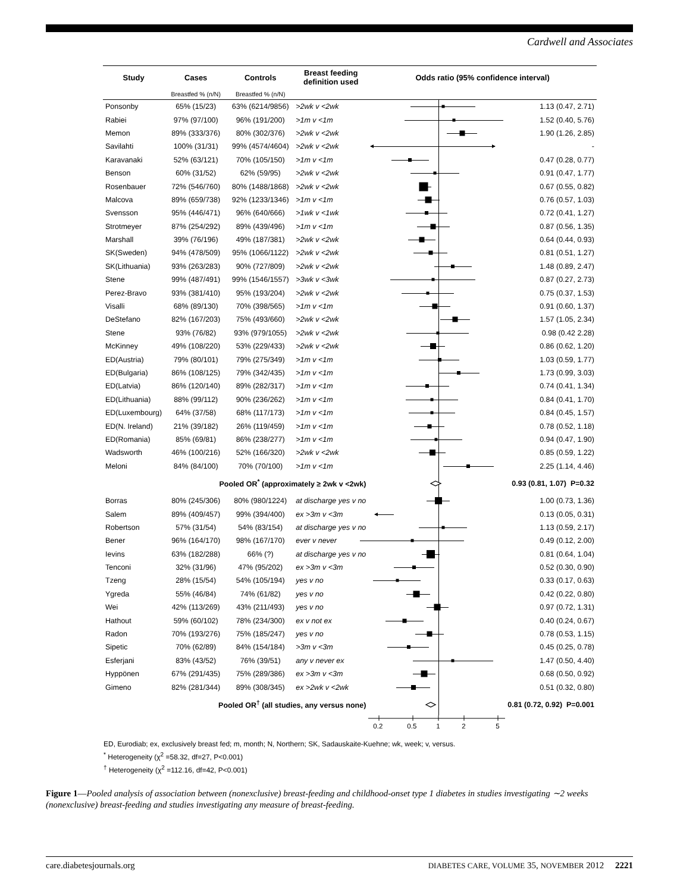Cardwell and Associates
| Study | Cases | Controls | Breast feeding definition used | Odds ratio (95% confidence interval) | |
| --- | --- | --- | --- | --- | --- |
| | Breastfed % (n/N) | Breastfed % (n/N) | | | |
| Ponsonby | 65% (15/23) | 63% (6214/9856) | >2wk v <2wk | | 1.13 (0.47, 2.71) |
| Rabiei | 97% (97/100) | 96% (191/200) | >1m v <1m | | 1.52 (0.40, 5.76) |
| Memon | 89% (333/376) | 80% (302/376) | >2wk v <2wk | | 1.90 (1.26, 2.85) |
| Savilahti | 100% (31/31) | 99% (4574/4604) | >2wk v <2wk | | - |
| Karavanaki | 52% (63/121) | 70% (105/150) | >1m v <1m | | 0.47 (0.28, 0.77) |
| Benson | 60% (31/52) | 62% (59/95) | >2wk v <2wk | | 0.91 (0.47, 1.77) |
| Rosenbauer | 72% (546/760) | 80% (1488/1868) | >2wk v <2wk | | 0.67 (0.55, 0.82) |
| Malcova | 89% (659/738) | 92% (1233/1346) | >1m v <1m | | 0.76 (0.57, 1.03) |
| Svensson | 95% (446/471) | 96% (640/666) | >1wk v <1wk | | 0.72 (0.41, 1.27) |
| Strotmeyer | 87% (254/292) | 89% (439/496) | >1m v <1m | | 0.87 (0.56, 1.35) |
| Marshall | 39% (76/196) | 49% (187/381) | >2wk v <2wk | | 0.64 (0.44, 0.93) |
| SK(Sweden) | 94% (478/509) | 95% (1066/1122) | >2wk v <2wk | | 0.81 (0.51, 1.27) |
| SK(Lithuania) | 93% (263/283) | 90% (727/809) | >2wk v <2wk | | 1.48 (0.89, 2.47) |
| Stene | 99% (487/491) | 99% (1546/1557) | >3wk v <3wk | | 0.87 (0.27, 2.73) |
| Perez-Bravo | 93% (381/410) | 95% (193/204) | >2wk v <2wk | | 0.75 (0.37, 1.53) |
| Visalli | 68% (89/130) | 70% (398/565) | >1m v <1m | | 0.91 (0.60, 1.37) |
| DeStefano | 82% (167/203) | 75% (493/660) | >2wk v <2wk | | 1.57 (1.05, 2.34) |
| Stene | 93% (76/82) | 93% (979/1055) | >2wk v <2wk | | 0.98 (0.42 2.28) |
| McKinney | 49% (108/220) | 53% (229/433) | >2wk v <2wk | | 0.86 (0.62, 1.20) |
| ED(Austria) | 79% (80/101) | 79% (275/349) | >1m v <1m | | 1.03 (0.59, 1.77) |
| ED(Bulgaria) | 86% (108/125) | 79% (342/435) | >1m v <1m | | 1.73 (0.99, 3.03) |
| ED(Latvia) | 86% (120/140) | 89% (282/317) | >1m v <1m | | 0.74 (0.41, 1.34) |
| ED(Lithuania) | 88% (99/112) | 90% (236/262) | >1m v <1m | | 0.84 (0.41, 1.70) |
| ED(Luxembourg) | 64% (37/58) | 68% (117/173) | >1m v <1m | | 0.84 (0.45, 1.57) |
| ED(N. Ireland) | 21% (39/182) | 26% (119/459) | >1m v <1m | | 0.78 (0.52, 1.18) |
| ED(Romania) | 85% (69/81) | 86% (238/277) | >1m v <1m | | 0.94 (0.47, 1.90) |
| Wadsworth | 46% (100/216) | 52% (166/320) | >2wk v <2wk | | 0.85 (0.59, 1.22) |
| Meloni | 84% (84/100) | 70% (70/100) | >1m v <1m | | 2.25 (1.14, 4.46) |
| Pooled OR<sup>*</sup> (approximately ≥ 2wk v <2wk) | | | | | 0.93 (0.81, 1.07) P=0.32 |
| Borras | 80% (245/306) | 80% (980/1224) | at discharge yes v no | | 1.00 (0.73, 1.36) |
| Salem | 89% (409/457) | 99% (394/400) | ex >3m v <3m | | 0.13 (0.05, 0.31) |
| Robertson | 57% (31/54) | 54% (83/154) | at discharge yes v no | | 1.13 (0.59, 2.17) |
| Bener | 96% (164/170) | 98% (167/170) | ever v never | | 0.49 (0.12, 2.00) |
| Ievins | 63% (182/288) | 66% (?) | at discharge yes v no | | 0.81 (0.64, 1.04) |
| Tenconi | 32% (31/96) | 47% (95/202) | ex >3m v <3m | | 0.52 (0.30, 0.90) |
| Tzeng | 28% (15/54) | 54% (105/194) | yes v no | | 0.33 (0.17, 0.63) |
| Ygreda | 55% (46/84) | 74% (61/82) | yes v no | | 0.42 (0.22, 0.80) |
| Wei | 42% (113/269) | 43% (211/493) | yes v no | | 0.97 (0.72, 1.31) |
| Hathout | 59% (60/102) | 78% (234/300) | ex v not ex | | 0.40 (0.24, 0.67) |
| Radon | 70% (193/276) | 75% (185/247) | yes v no | | 0.78 (0.53, 1.15) |
| Sipetic | 70% (62/89) | 84% (154/184) | >3m v <3m | | 0.45 (0.25, 0.78) |
| Esferjani | 83% (43/52) | 76% (39/51) | any v never ex | | 1.47 (0.50, 4.40) |
| Hyppönen | 67% (291/435) | 75% (289/386) | ex >3m v <3m | | 0.68 (0.50, 0.92) |
| Gimeno | 82% (281/344) | 89% (308/345) | ex >2wk v <2wk | | 0.51 (0.32, 0.80) |
| Pooled OR<sup>†</sup> (all studies, any versus none) | | | | | 0.81 (0.72, 0.92) P=0.001 |
| | | | | 0.2 0.5 1 2 5 | |
ED, Eurodiab; ex, exclusively breast fed; m, month; N, Northern; SK, Sadauskaite-Kuehne; wk, week; v, versus.
<sup>*</sup> Heterogeneity (χ<sup>2</sup> =58.32, df=27, P<0.001)
<sup>†</sup> Heterogeneity (χ<sup>2</sup> =112.16, df=42, P<0.001)
Figure 1—Pooled analysis of association between (nonexclusive) breast-feeding and childhood-onset type 1 diabetes in studies investigating ∼2 weeks (nonexclusive) breast-feeding and studies investigating any measure of breast-feeding.
care.diabetesjournals.org DIABETES CARE, VOLUME 35, NOVEMBER 2012 2221